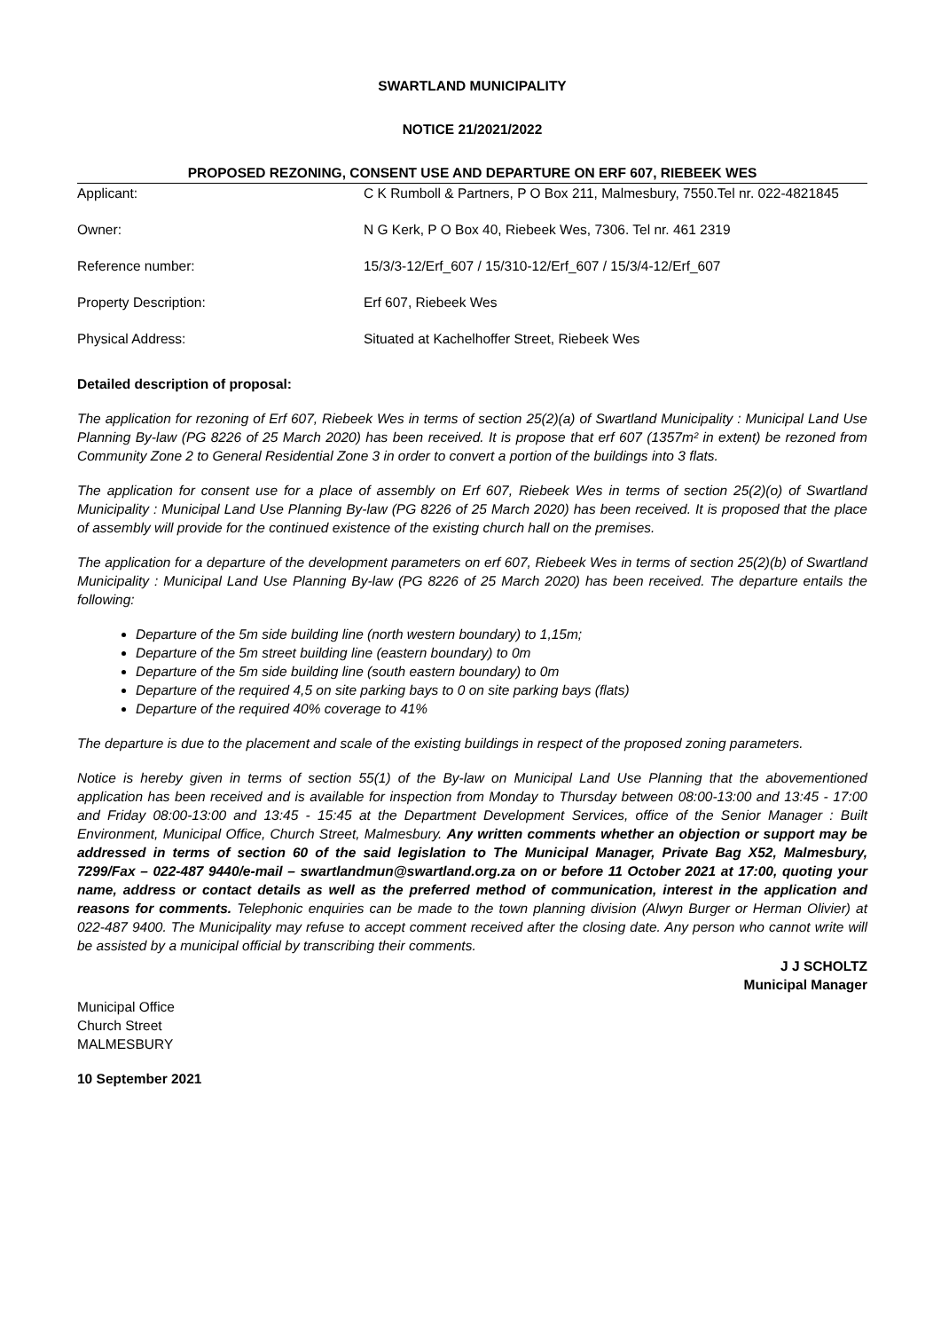SWARTLAND MUNICIPALITY
NOTICE 21/2021/2022
PROPOSED REZONING, CONSENT USE AND DEPARTURE ON ERF 607, RIEBEEK WES
| Applicant: | C K Rumboll & Partners, P O Box 211, Malmesbury, 7550.Tel nr. 022-4821845 |
| Owner: | N G Kerk, P O Box 40, Riebeek Wes, 7306. Tel nr. 461 2319 |
| Reference number: | 15/3/3-12/Erf_607 / 15/310-12/Erf_607 / 15/3/4-12/Erf_607 |
| Property Description: | Erf 607, Riebeek Wes |
| Physical Address: | Situated at Kachelhoffer Street, Riebeek Wes |
Detailed description of proposal:
The application for rezoning of Erf 607, Riebeek Wes in terms of section 25(2)(a) of Swartland Municipality : Municipal Land Use Planning By-law (PG 8226 of 25 March 2020) has been received. It is propose that erf 607 (1357m² in extent) be rezoned from Community Zone 2 to General Residential Zone 3 in order to convert a portion of the buildings into 3 flats.
The application for consent use for a place of assembly on Erf 607, Riebeek Wes in terms of section 25(2)(o) of Swartland Municipality : Municipal Land Use Planning By-law (PG 8226 of 25 March 2020) has been received. It is proposed that the place of assembly will provide for the continued existence of the existing church hall on the premises.
The application for a departure of the development parameters on erf 607, Riebeek Wes in terms of section 25(2)(b) of Swartland Municipality : Municipal Land Use Planning By-law (PG 8226 of 25 March 2020) has been received. The departure entails the following:
Departure of the 5m side building line (north western boundary) to 1,15m;
Departure of the 5m street building line (eastern boundary) to 0m
Departure of the 5m side building line (south eastern boundary) to 0m
Departure of the required 4,5 on site parking bays to 0 on site parking bays (flats)
Departure of the required 40% coverage to 41%
The departure is due to the placement and scale of the existing buildings in respect of the proposed zoning parameters.
Notice is hereby given in terms of section 55(1) of the By-law on Municipal Land Use Planning that the abovementioned application has been received and is available for inspection from Monday to Thursday between 08:00-13:00 and 13:45 - 17:00 and Friday 08:00-13:00 and 13:45 - 15:45 at the Department Development Services, office of the Senior Manager : Built Environment, Municipal Office, Church Street, Malmesbury. Any written comments whether an objection or support may be addressed in terms of section 60 of the said legislation to The Municipal Manager, Private Bag X52, Malmesbury, 7299/Fax – 022-487 9440/e-mail – swartlandmun@swartland.org.za on or before 11 October 2021 at 17:00, quoting your name, address or contact details as well as the preferred method of communication, interest in the application and reasons for comments. Telephonic enquiries can be made to the town planning division (Alwyn Burger or Herman Olivier) at 022-487 9400. The Municipality may refuse to accept comment received after the closing date. Any person who cannot write will be assisted by a municipal official by transcribing their comments.
J J SCHOLTZ
Municipal Manager
Municipal Office
Church Street
MALMESBURY
10 September 2021